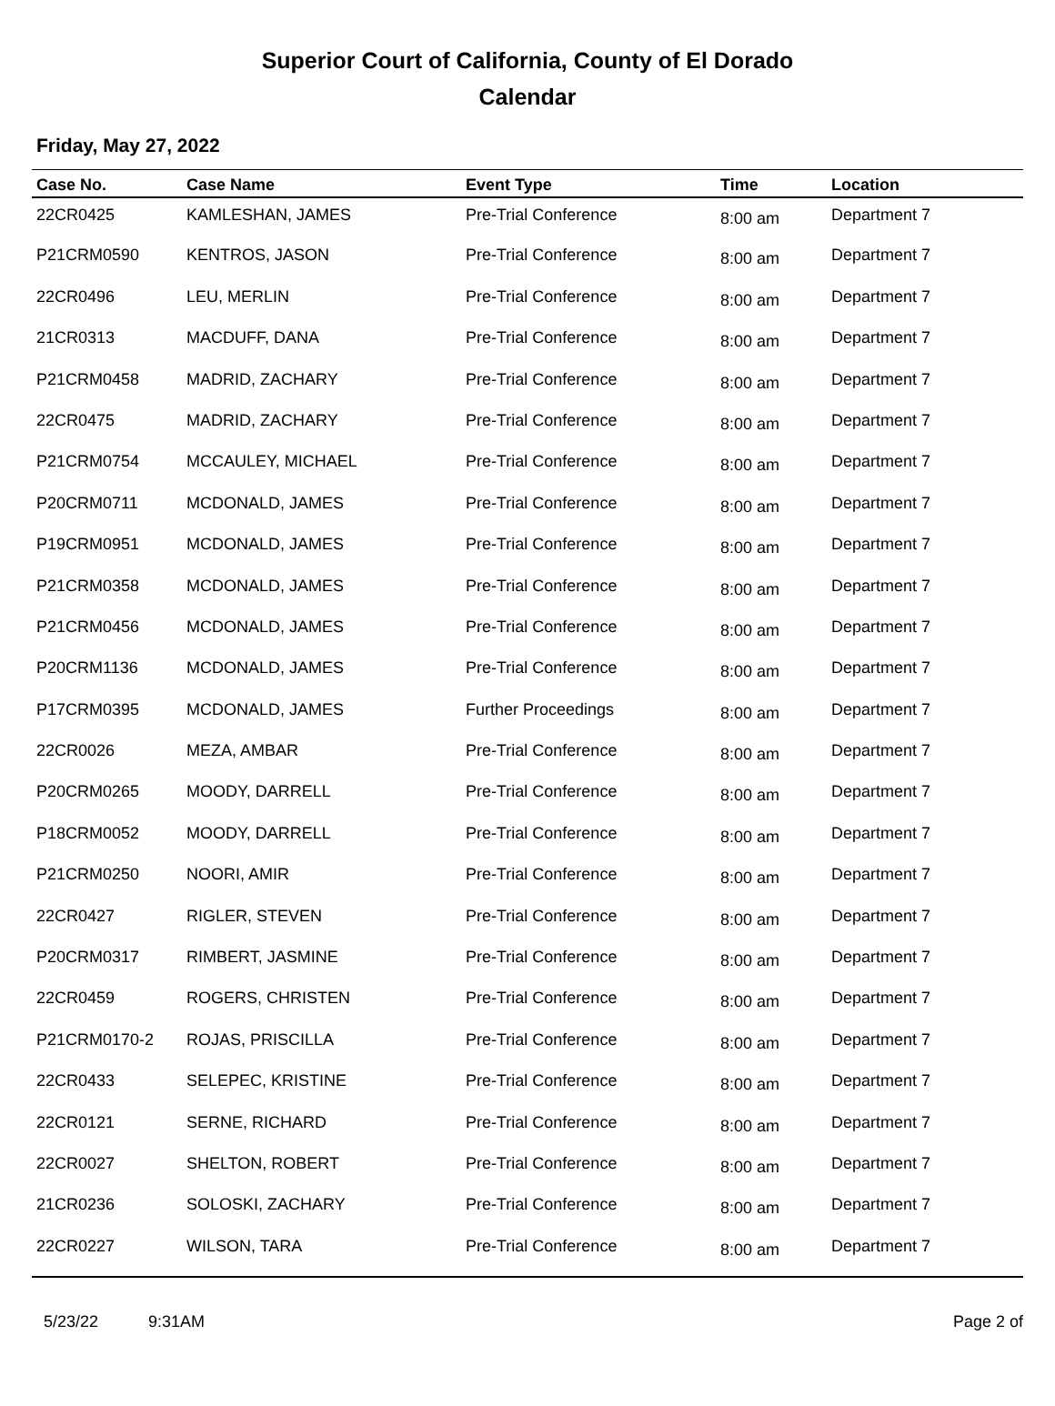Superior Court of California, County of El Dorado
Calendar
Friday, May 27, 2022
| Case No. | Case Name | Event Type | Time | Location |
| --- | --- | --- | --- | --- |
| 22CR0425 | KAMLESHAN, JAMES | Pre-Trial Conference | 8:00 am | Department 7 |
| P21CRM0590 | KENTROS, JASON | Pre-Trial Conference | 8:00 am | Department 7 |
| 22CR0496 | LEU, MERLIN | Pre-Trial Conference | 8:00 am | Department 7 |
| 21CR0313 | MACDUFF, DANA | Pre-Trial Conference | 8:00 am | Department 7 |
| P21CRM0458 | MADRID, ZACHARY | Pre-Trial Conference | 8:00 am | Department 7 |
| 22CR0475 | MADRID, ZACHARY | Pre-Trial Conference | 8:00 am | Department 7 |
| P21CRM0754 | MCCAULEY, MICHAEL | Pre-Trial Conference | 8:00 am | Department 7 |
| P20CRM0711 | MCDONALD, JAMES | Pre-Trial Conference | 8:00 am | Department 7 |
| P19CRM0951 | MCDONALD, JAMES | Pre-Trial Conference | 8:00 am | Department 7 |
| P21CRM0358 | MCDONALD, JAMES | Pre-Trial Conference | 8:00 am | Department 7 |
| P21CRM0456 | MCDONALD, JAMES | Pre-Trial Conference | 8:00 am | Department 7 |
| P20CRM1136 | MCDONALD, JAMES | Pre-Trial Conference | 8:00 am | Department 7 |
| P17CRM0395 | MCDONALD, JAMES | Further Proceedings | 8:00 am | Department 7 |
| 22CR0026 | MEZA, AMBAR | Pre-Trial Conference | 8:00 am | Department 7 |
| P20CRM0265 | MOODY, DARRELL | Pre-Trial Conference | 8:00 am | Department 7 |
| P18CRM0052 | MOODY, DARRELL | Pre-Trial Conference | 8:00 am | Department 7 |
| P21CRM0250 | NOORI, AMIR | Pre-Trial Conference | 8:00 am | Department 7 |
| 22CR0427 | RIGLER, STEVEN | Pre-Trial Conference | 8:00 am | Department 7 |
| P20CRM0317 | RIMBERT, JASMINE | Pre-Trial Conference | 8:00 am | Department 7 |
| 22CR0459 | ROGERS, CHRISTEN | Pre-Trial Conference | 8:00 am | Department 7 |
| P21CRM0170-2 | ROJAS, PRISCILLA | Pre-Trial Conference | 8:00 am | Department 7 |
| 22CR0433 | SELEPEC, KRISTINE | Pre-Trial Conference | 8:00 am | Department 7 |
| 22CR0121 | SERNE, RICHARD | Pre-Trial Conference | 8:00 am | Department 7 |
| 22CR0027 | SHELTON, ROBERT | Pre-Trial Conference | 8:00 am | Department 7 |
| 21CR0236 | SOLOSKI, ZACHARY | Pre-Trial Conference | 8:00 am | Department 7 |
| 22CR0227 | WILSON, TARA | Pre-Trial Conference | 8:00 am | Department 7 |
5/23/22 9:31AM Page 2 of